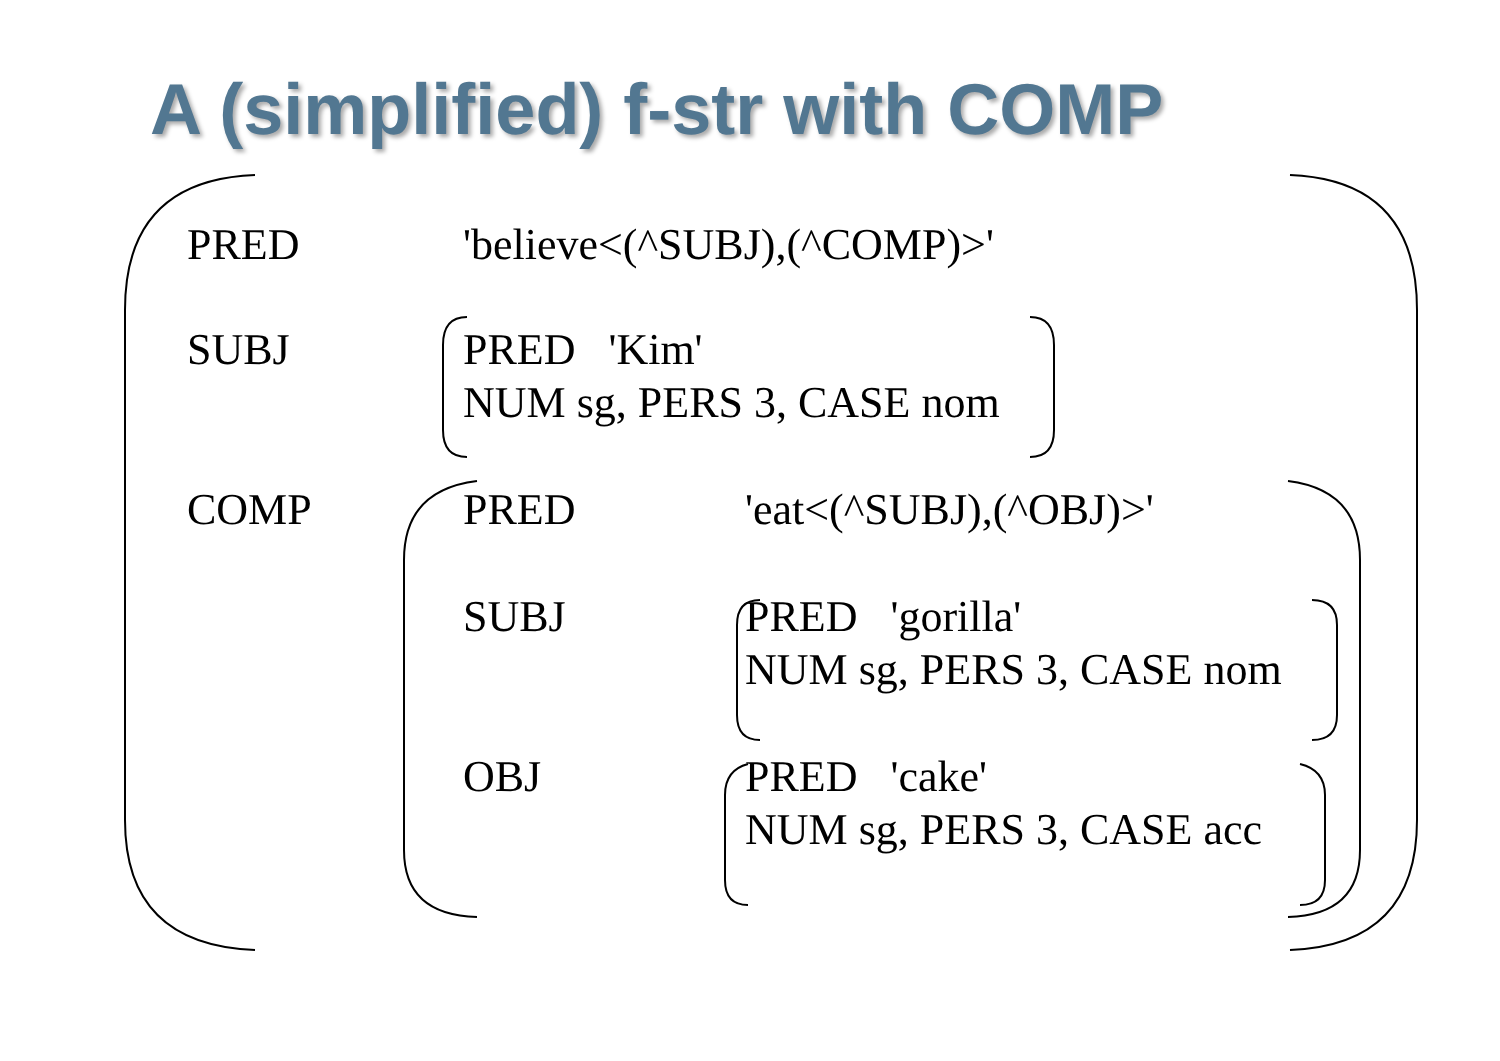A (simplified) f-str with COMP
PRED 'believe<(^SUBJ),(^COMP)>'
SUBJ
PRED 'Kim'
NUM sg, PERS 3, CASE nom
COMP PRED 'eat<(^SUBJ),(^OBJ)>'
SUBJ
PRED 'gorilla'
NUM sg, PERS 3, CASE nom
OBJ
PRED 'cake'
NUM sg, PERS 3, CASE acc